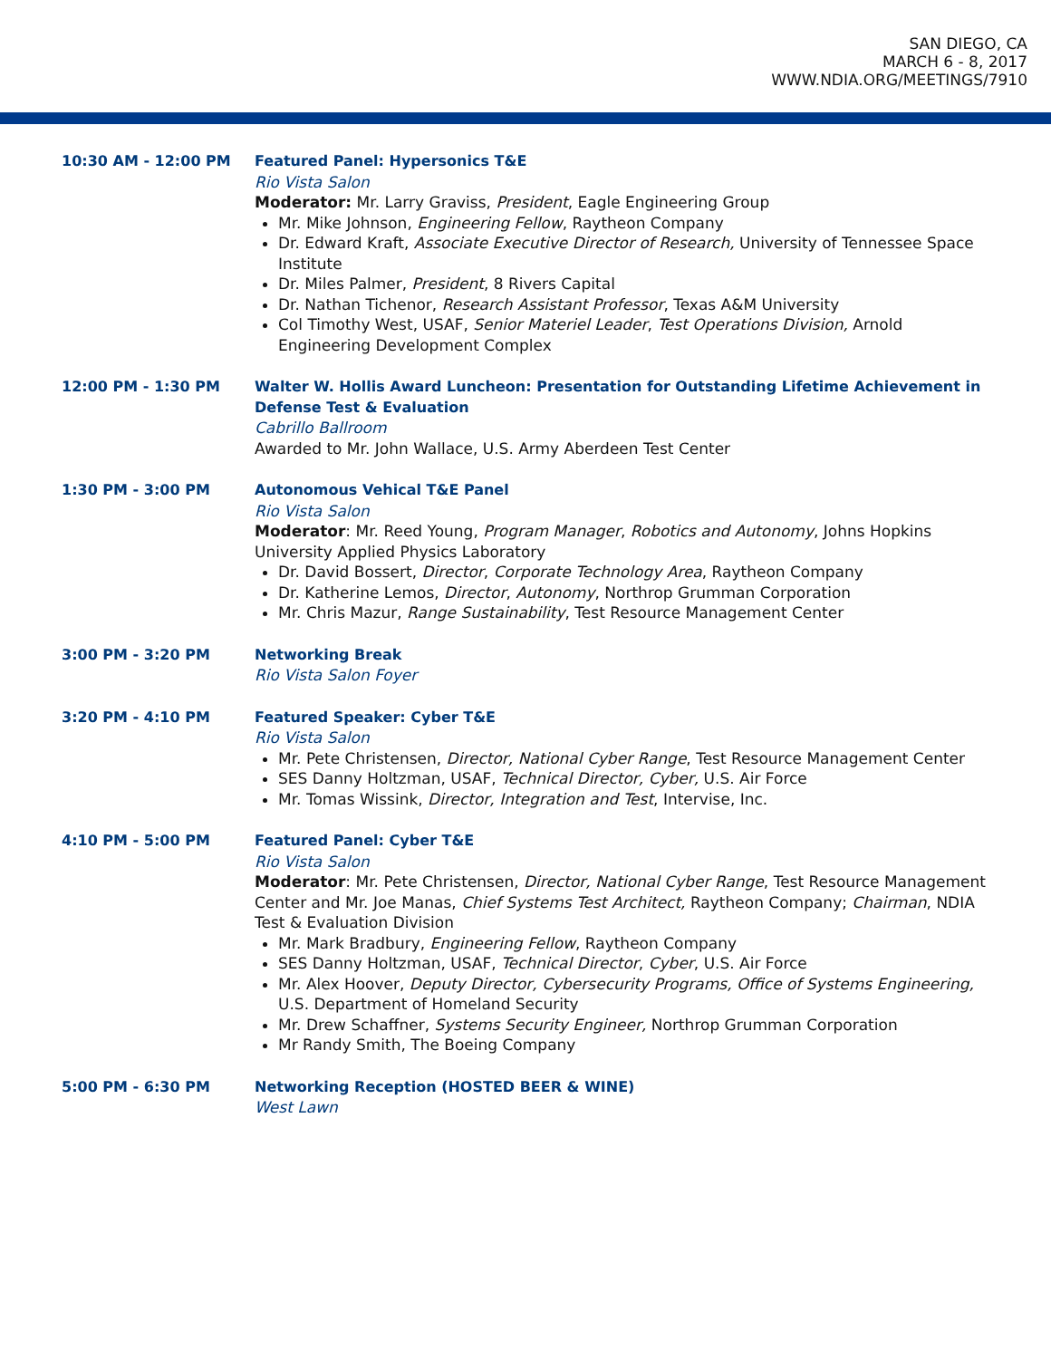SAN DIEGO, CA
MARCH 6 - 8, 2017
WWW.NDIA.ORG/MEETINGS/7910
10:30 AM - 12:00 PM Featured Panel: Hypersonics T&E
Rio Vista Salon
Moderator: Mr. Larry Graviss, President, Eagle Engineering Group
Mr. Mike Johnson, Engineering Fellow, Raytheon Company
Dr. Edward Kraft, Associate Executive Director of Research, University of Tennessee Space Institute
Dr. Miles Palmer, President, 8 Rivers Capital
Dr. Nathan Tichenor, Research Assistant Professor, Texas A&M University
Col Timothy West, USAF, Senior Materiel Leader, Test Operations Division, Arnold Engineering Development Complex
12:00 PM - 1:30 PM Walter W. Hollis Award Luncheon: Presentation for Outstanding Lifetime Achievement in Defense Test & Evaluation
Cabrillo Ballroom
Awarded to Mr. John Wallace, U.S. Army Aberdeen Test Center
1:30 PM - 3:00 PM Autonomous Vehical T&E Panel
Rio Vista Salon
Moderator: Mr. Reed Young, Program Manager, Robotics and Autonomy, Johns Hopkins University Applied Physics Laboratory
Dr. David Bossert, Director, Corporate Technology Area, Raytheon Company
Dr. Katherine Lemos, Director, Autonomy, Northrop Grumman Corporation
Mr. Chris Mazur, Range Sustainability, Test Resource Management Center
3:00 PM - 3:20 PM Networking Break
Rio Vista Salon Foyer
3:20 PM - 4:10 PM Featured Speaker: Cyber T&E
Rio Vista Salon
Mr. Pete Christensen, Director, National Cyber Range, Test Resource Management Center
SES Danny Holtzman, USAF, Technical Director, Cyber, U.S. Air Force
Mr. Tomas Wissink, Director, Integration and Test, Intervise, Inc.
4:10 PM - 5:00 PM Featured Panel: Cyber T&E
Rio Vista Salon
Moderator: Mr. Pete Christensen, Director, National Cyber Range, Test Resource Management Center and Mr. Joe Manas, Chief Systems Test Architect, Raytheon Company; Chairman, NDIA Test & Evaluation Division
Mr. Mark Bradbury, Engineering Fellow, Raytheon Company
SES Danny Holtzman, USAF, Technical Director, Cyber, U.S. Air Force
Mr. Alex Hoover, Deputy Director, Cybersecurity Programs, Office of Systems Engineering, U.S. Department of Homeland Security
Mr. Drew Schaffner, Systems Security Engineer, Northrop Grumman Corporation
Mr Randy Smith, The Boeing Company
5:00 PM - 6:30 PM Networking Reception (HOSTED BEER & WINE)
West Lawn